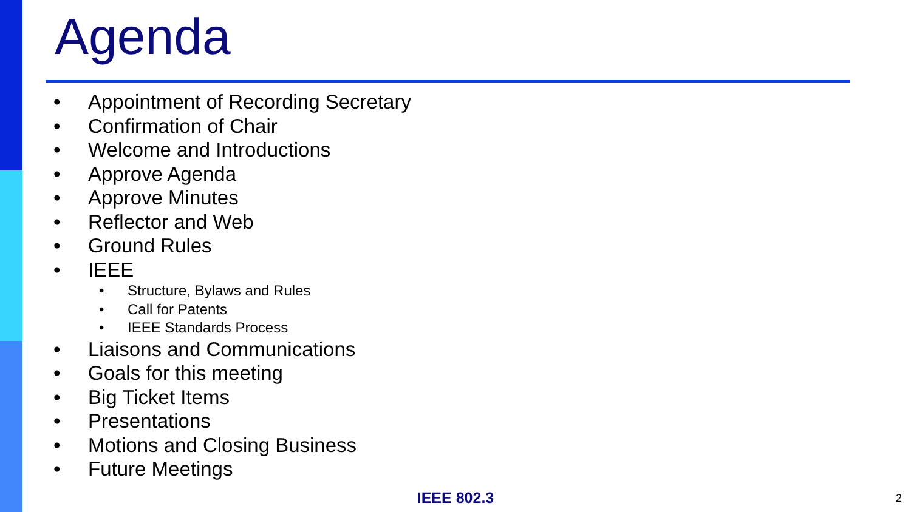Agenda
• Appointment of Recording Secretary
• Confirmation of Chair
• Welcome and Introductions
• Approve Agenda
• Approve Minutes
• Reflector and Web
• Ground Rules
• IEEE
• Structure, Bylaws and Rules
• Call for Patents
• IEEE Standards Process
• Liaisons and Communications
• Goals for this meeting
• Big Ticket Items
• Presentations
• Motions and Closing Business
• Future Meetings
IEEE 802.3 2